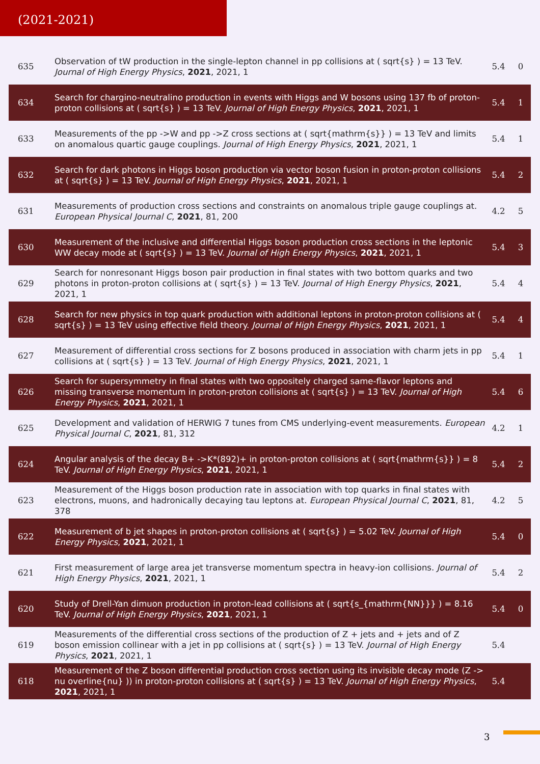(2021-2021)
| 635 | Observation of tW production in the single-lepton channel in pp collisions at ( sqrt{s} ) = 13 TeV. Journal of High Energy Physics , 2021 , 2021, 1 | 5.4 | 0 |
| 634 | Search for chargino-neutralino production in events with Higgs and W bosons using 137 fb of proton-proton collisions at ( sqrt{s} ) = 13 TeV. Journal of High Energy Physics , 2021 , 2021, 1 | 5.4 | 1 |
| 633 | Measurements of the pp ->W and pp ->Z cross sections at ( sqrt{mathrm{s}} ) = 13 TeV and limits on anomalous quartic gauge couplings. Journal of High Energy Physics , 2021 , 2021, 1 | 5.4 | 1 |
| 632 | Search for dark photons in Higgs boson production via vector boson fusion in proton-proton collisions at ( sqrt{s} ) = 13 TeV. Journal of High Energy Physics , 2021 , 2021, 1 | 5.4 | 2 |
| 631 | Measurements of production cross sections and constraints on anomalous triple gauge couplings at. European Physical Journal C , 2021 , 81, 200 | 4.2 | 5 |
| 630 | Measurement of the inclusive and differential Higgs boson production cross sections in the leptonic WW decay mode at ( sqrt{s} ) = 13 TeV. Journal of High Energy Physics , 2021 , 2021, 1 | 5.4 | 3 |
| 629 | Search for nonresonant Higgs boson pair production in final states with two bottom quarks and two photons in proton-proton collisions at ( sqrt{s} ) = 13 TeV. Journal of High Energy Physics , 2021 , 2021, 1 | 5.4 | 4 |
| 628 | Search for new physics in top quark production with additional leptons in proton-proton collisions at ( sqrt{s} ) = 13 TeV using effective field theory. Journal of High Energy Physics , 2021 , 2021, 1 | 5.4 | 4 |
| 627 | Measurement of differential cross sections for Z bosons produced in association with charm jets in pp collisions at ( sqrt{s} ) = 13 TeV. Journal of High Energy Physics , 2021 , 2021, 1 | 5.4 | 1 |
| 626 | Search for supersymmetry in final states with two oppositely charged same-flavor leptons and missing transverse momentum in proton-proton collisions at ( sqrt{s} ) = 13 TeV. Journal of High Energy Physics , 2021 , 2021, 1 | 5.4 | 6 |
| 625 | Development and validation of HERWIG 7 tunes from CMS underlying-event measurements. European Physical Journal C , 2021 , 81, 312 | 4.2 | 1 |
| 624 | Angular analysis of the decay B+ ->K*(892)+ in proton-proton collisions at ( sqrt{mathrm{s}} ) = 8 TeV. Journal of High Energy Physics , 2021 , 2021, 1 | 5.4 | 2 |
| 623 | Measurement of the Higgs boson production rate in association with top quarks in final states with electrons, muons, and hadronically decaying tau leptons at. European Physical Journal C , 2021 , 81, 378 | 4.2 | 5 |
| 622 | Measurement of b jet shapes in proton-proton collisions at ( sqrt{s} ) = 5.02 TeV. Journal of High Energy Physics , 2021 , 2021, 1 | 5.4 | 0 |
| 621 | First measurement of large area jet transverse momentum spectra in heavy-ion collisions. Journal of High Energy Physics , 2021 , 2021, 1 | 5.4 | 2 |
| 620 | Study of Drell-Yan dimuon production in proton-lead collisions at ( sqrt{s_{mathrm{NN}}} ) = 8.16 TeV. Journal of High Energy Physics , 2021 , 2021, 1 | 5.4 | 0 |
| 619 | Measurements of the differential cross sections of the production of Z + jets and + jets and of Z boson emission collinear with a jet in pp collisions at ( sqrt{s} ) = 13 TeV. Journal of High Energy Physics , 2021 , 2021, 1 | 5.4 | |
| 618 | Measurement of the Z boson differential production cross section using its invisible decay mode (Z -> nu overline{nu} )) in proton-proton collisions at ( sqrt{s} ) = 13 TeV. Journal of High Energy Physics , 2021 , 2021, 1 | 5.4 | |
3